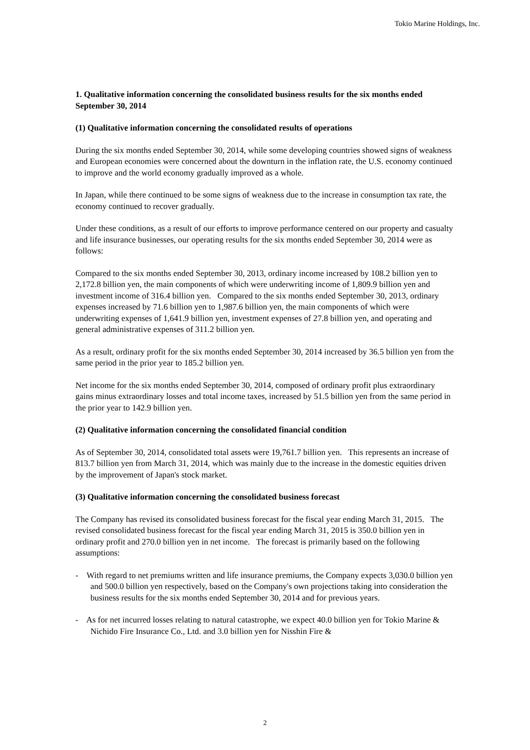Tokio Marine Holdings, Inc.
1. Qualitative information concerning the consolidated business results for the six months ended September 30, 2014
(1) Qualitative information concerning the consolidated results of operations
During the six months ended September 30, 2014, while some developing countries showed signs of weakness and European economies were concerned about the downturn in the inflation rate, the U.S. economy continued to improve and the world economy gradually improved as a whole.
In Japan, while there continued to be some signs of weakness due to the increase in consumption tax rate, the economy continued to recover gradually.
Under these conditions, as a result of our efforts to improve performance centered on our property and casualty and life insurance businesses, our operating results for the six months ended September 30, 2014 were as follows:
Compared to the six months ended September 30, 2013, ordinary income increased by 108.2 billion yen to 2,172.8 billion yen, the main components of which were underwriting income of 1,809.9 billion yen and investment income of 316.4 billion yen. Compared to the six months ended September 30, 2013, ordinary expenses increased by 71.6 billion yen to 1,987.6 billion yen, the main components of which were underwriting expenses of 1,641.9 billion yen, investment expenses of 27.8 billion yen, and operating and general administrative expenses of 311.2 billion yen.
As a result, ordinary profit for the six months ended September 30, 2014 increased by 36.5 billion yen from the same period in the prior year to 185.2 billion yen.
Net income for the six months ended September 30, 2014, composed of ordinary profit plus extraordinary gains minus extraordinary losses and total income taxes, increased by 51.5 billion yen from the same period in the prior year to 142.9 billion yen.
(2) Qualitative information concerning the consolidated financial condition
As of September 30, 2014, consolidated total assets were 19,761.7 billion yen. This represents an increase of 813.7 billion yen from March 31, 2014, which was mainly due to the increase in the domestic equities driven by the improvement of Japan's stock market.
(3) Qualitative information concerning the consolidated business forecast
The Company has revised its consolidated business forecast for the fiscal year ending March 31, 2015. The revised consolidated business forecast for the fiscal year ending March 31, 2015 is 350.0 billion yen in ordinary profit and 270.0 billion yen in net income. The forecast is primarily based on the following assumptions:
- With regard to net premiums written and life insurance premiums, the Company expects 3,030.0 billion yen and 500.0 billion yen respectively, based on the Company's own projections taking into consideration the business results for the six months ended September 30, 2014 and for previous years.
- As for net incurred losses relating to natural catastrophe, we expect 40.0 billion yen for Tokio Marine & Nichido Fire Insurance Co., Ltd. and 3.0 billion yen for Nisshin Fire &
2